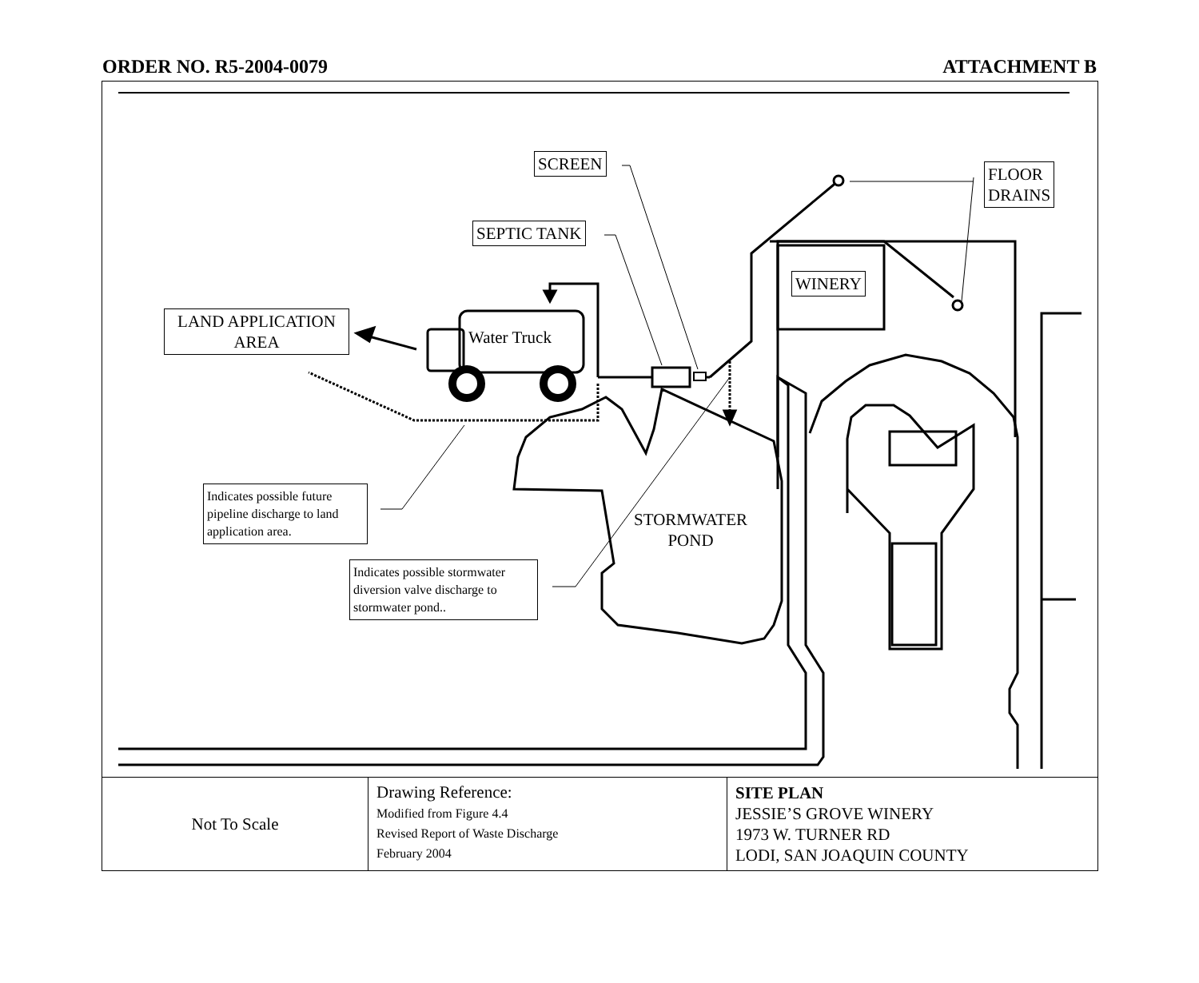ORDER NO. R5-2004-0079 ATTACHMENT B
SCREEN
SEPTIC TANK
FLOOR
DRAINS
WINERY
LAND APPLICATION
AREA
Water Truck
STORMWATER
POND
Indicates possible future pipeline discharge to land application area.
Indicates possible stormwater diversion valve discharge to stormwater pond..
| Not To Scale | Drawing Reference: Modified from Figure 4.4 Revised Report of Waste Discharge February 2004 | SITE PLAN JESSIE’S GROVE WINERY 1973 W. TURNER RD LODI, SAN JOAQUIN COUNTY |